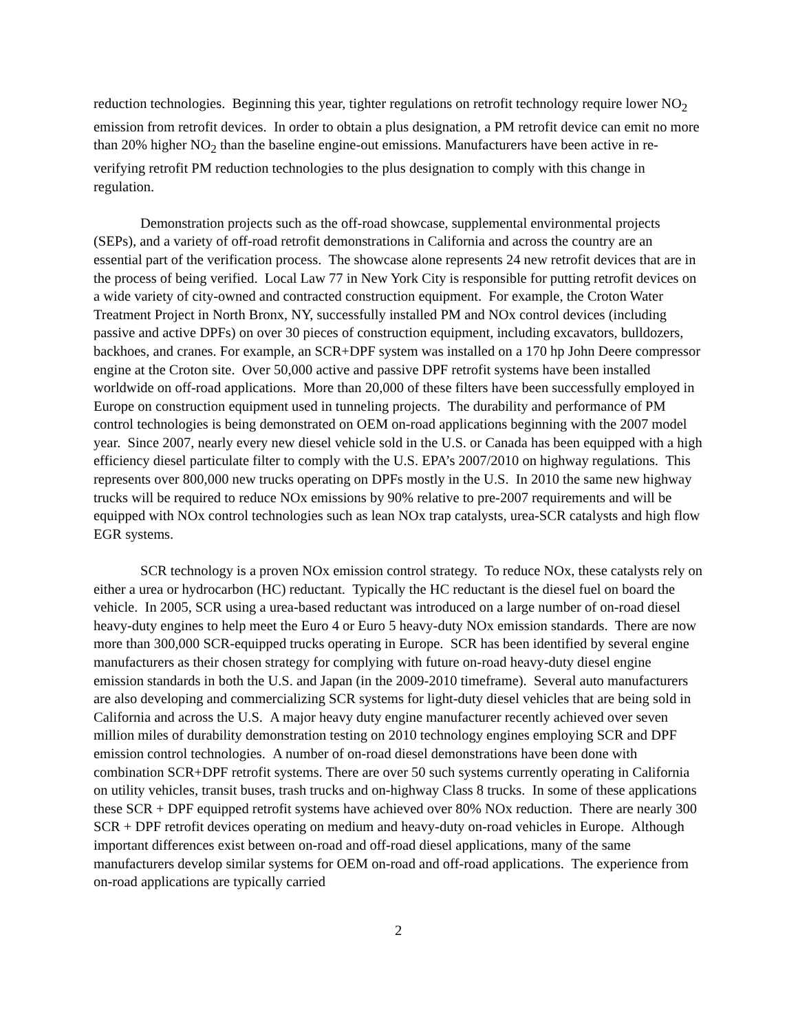reduction technologies. Beginning this year, tighter regulations on retrofit technology require lower NO<sub>2</sub> emission from retrofit devices. In order to obtain a plus designation, a PM retrofit device can emit no more than 20% higher NO<sub>2</sub> than the baseline engine-out emissions. Manufacturers have been active in re-verifying retrofit PM reduction technologies to the plus designation to comply with this change in regulation.
Demonstration projects such as the off-road showcase, supplemental environmental projects (SEPs), and a variety of off-road retrofit demonstrations in California and across the country are an essential part of the verification process. The showcase alone represents 24 new retrofit devices that are in the process of being verified. Local Law 77 in New York City is responsible for putting retrofit devices on a wide variety of city-owned and contracted construction equipment. For example, the Croton Water Treatment Project in North Bronx, NY, successfully installed PM and NOx control devices (including passive and active DPFs) on over 30 pieces of construction equipment, including excavators, bulldozers, backhoes, and cranes. For example, an SCR+DPF system was installed on a 170 hp John Deere compressor engine at the Croton site. Over 50,000 active and passive DPF retrofit systems have been installed worldwide on off-road applications. More than 20,000 of these filters have been successfully employed in Europe on construction equipment used in tunneling projects. The durability and performance of PM control technologies is being demonstrated on OEM on-road applications beginning with the 2007 model year. Since 2007, nearly every new diesel vehicle sold in the U.S. or Canada has been equipped with a high efficiency diesel particulate filter to comply with the U.S. EPA’s 2007/2010 on highway regulations. This represents over 800,000 new trucks operating on DPFs mostly in the U.S. In 2010 the same new highway trucks will be required to reduce NOx emissions by 90% relative to pre-2007 requirements and will be equipped with NOx control technologies such as lean NOx trap catalysts, urea-SCR catalysts and high flow EGR systems.
SCR technology is a proven NOx emission control strategy. To reduce NOx, these catalysts rely on either a urea or hydrocarbon (HC) reductant. Typically the HC reductant is the diesel fuel on board the vehicle. In 2005, SCR using a urea-based reductant was introduced on a large number of on-road diesel heavy-duty engines to help meet the Euro 4 or Euro 5 heavy-duty NOx emission standards. There are now more than 300,000 SCR-equipped trucks operating in Europe. SCR has been identified by several engine manufacturers as their chosen strategy for complying with future on-road heavy-duty diesel engine emission standards in both the U.S. and Japan (in the 2009-2010 timeframe). Several auto manufacturers are also developing and commercializing SCR systems for light-duty diesel vehicles that are being sold in California and across the U.S. A major heavy duty engine manufacturer recently achieved over seven million miles of durability demonstration testing on 2010 technology engines employing SCR and DPF emission control technologies. A number of on-road diesel demonstrations have been done with combination SCR+DPF retrofit systems. There are over 50 such systems currently operating in California on utility vehicles, transit buses, trash trucks and on-highway Class 8 trucks. In some of these applications these SCR + DPF equipped retrofit systems have achieved over 80% NOx reduction. There are nearly 300 SCR + DPF retrofit devices operating on medium and heavy-duty on-road vehicles in Europe. Although important differences exist between on-road and off-road diesel applications, many of the same manufacturers develop similar systems for OEM on-road and off-road applications. The experience from on-road applications are typically carried
2